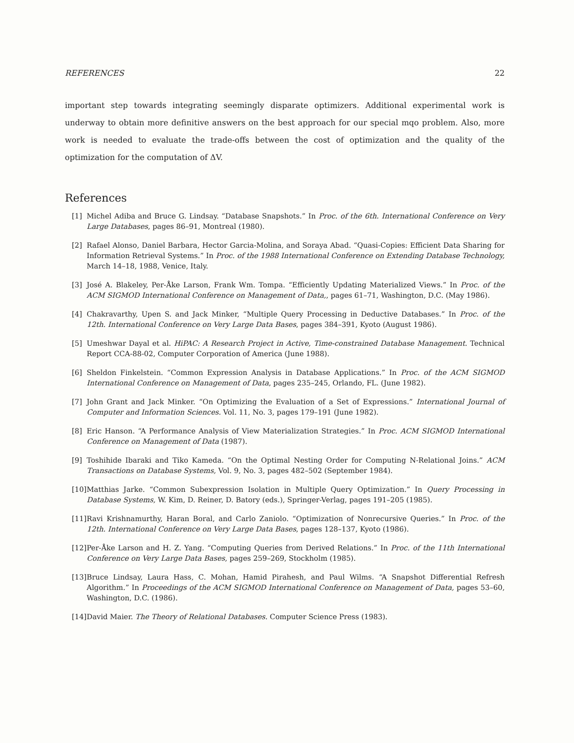REFERENCES 22
important step towards integrating seemingly disparate optimizers. Additional experimental work is underway to obtain more definitive answers on the best approach for our special mqo problem. Also, more work is needed to evaluate the trade-offs between the cost of optimization and the quality of the optimization for the computation of ΔV.
References
[1] Michel Adiba and Bruce G. Lindsay. “Database Snapshots.” In Proc. of the 6th. International Conference on Very Large Databases, pages 86–91, Montreal (1980).
[2] Rafael Alonso, Daniel Barbara, Hector Garcia-Molina, and Soraya Abad. “Quasi-Copies: Efficient Data Sharing for Information Retrieval Systems.” In Proc. of the 1988 International Conference on Extending Database Technology, March 14–18, 1988, Venice, Italy.
[3] José A. Blakeley, Per-Åke Larson, Frank Wm. Tompa. “Efficiently Updating Materialized Views.” In Proc. of the ACM SIGMOD International Conference on Management of Data,, pages 61–71, Washington, D.C. (May 1986).
[4] Chakravarthy, Upen S. and Jack Minker, “Multiple Query Processing in Deductive Databases.” In Proc. of the 12th. International Conference on Very Large Data Bases, pages 384–391, Kyoto (August 1986).
[5] Umeshwar Dayal et al. HiPAC: A Research Project in Active, Time-constrained Database Management. Technical Report CCA-88-02, Computer Corporation of America (June 1988).
[6] Sheldon Finkelstein. “Common Expression Analysis in Database Applications.” In Proc. of the ACM SIGMOD International Conference on Management of Data, pages 235–245, Orlando, FL. (June 1982).
[7] John Grant and Jack Minker. “On Optimizing the Evaluation of a Set of Expressions.” International Journal of Computer and Information Sciences. Vol. 11, No. 3, pages 179–191 (June 1982).
[8] Eric Hanson. “A Performance Analysis of View Materialization Strategies.” In Proc. ACM SIGMOD International Conference on Management of Data (1987).
[9] Toshihide Ibaraki and Tiko Kameda. “On the Optimal Nesting Order for Computing N-Relational Joins.” ACM Transactions on Database Systems, Vol. 9, No. 3, pages 482–502 (September 1984).
[10] Matthias Jarke. “Common Subexpression Isolation in Multiple Query Optimization.” In Query Processing in Database Systems, W. Kim, D. Reiner, D. Batory (eds.), Springer-Verlag, pages 191–205 (1985).
[11] Ravi Krishnamurthy, Haran Boral, and Carlo Zaniolo. “Optimization of Nonrecursive Queries.” In Proc. of the 12th. International Conference on Very Large Data Bases, pages 128–137, Kyoto (1986).
[12] Per-Åke Larson and H. Z. Yang. “Computing Queries from Derived Relations.” In Proc. of the 11th International Conference on Very Large Data Bases, pages 259–269, Stockholm (1985).
[13] Bruce Lindsay, Laura Hass, C. Mohan, Hamid Pirahesh, and Paul Wilms. “A Snapshot Differential Refresh Algorithm.” In Proceedings of the ACM SIGMOD International Conference on Management of Data, pages 53–60, Washington, D.C. (1986).
[14] David Maier. The Theory of Relational Databases. Computer Science Press (1983).